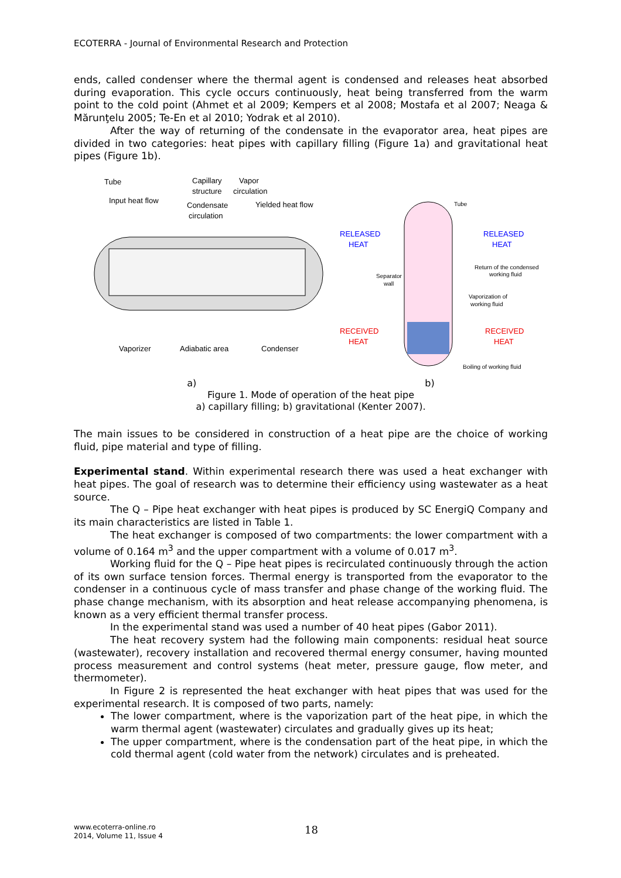ECOTERRA - Journal of Environmental Research and Protection
ends, called condenser where the thermal agent is condensed and releases heat absorbed during evaporation. This cycle occurs continuously, heat being transferred from the warm point to the cold point (Ahmet et al 2009; Kempers et al 2008; Mostafa et al 2007; Neaga & Mărunţelu 2005; Te-En et al 2010; Yodrak et al 2010).
After the way of returning of the condensate in the evaporator area, heat pipes are divided in two categories: heat pipes with capillary filling (Figure 1a) and gravitational heat pipes (Figure 1b).
Tube
Capillary
structure
Vapor
circulation
Input heat flow
Condensate
circulation
Yielded heat flow
Vaporizer
Adiabatic area
Condenser
Tube
RELEASED
HEAT
RELEASED
HEAT
Return of the condensed
working fluid
Separator
wall
Vaporization of
working fluid
RECEIVED
HEAT
RECEIVED
HEAT
Boiling of working fluid
a) b)
Figure 1. Mode of operation of the heat pipe
a) capillary filling; b) gravitational (Kenter 2007).
The main issues to be considered in construction of a heat pipe are the choice of working fluid, pipe material and type of filling.
Experimental stand. Within experimental research there was used a heat exchanger with heat pipes. The goal of research was to determine their efficiency using wastewater as a heat source.
The Q – Pipe heat exchanger with heat pipes is produced by SC EnergiQ Company and its main characteristics are listed in Table 1.
The heat exchanger is composed of two compartments: the lower compartment with a volume of 0.164 m<sup>3</sup> and the upper compartment with a volume of 0.017 m<sup>3</sup>.
Working fluid for the Q – Pipe heat pipes is recirculated continuously through the action of its own surface tension forces. Thermal energy is transported from the evaporator to the condenser in a continuous cycle of mass transfer and phase change of the working fluid. The phase change mechanism, with its absorption and heat release accompanying phenomena, is known as a very efficient thermal transfer process.
In the experimental stand was used a number of 40 heat pipes (Gabor 2011).
The heat recovery system had the following main components: residual heat source (wastewater), recovery installation and recovered thermal energy consumer, having mounted process measurement and control systems (heat meter, pressure gauge, flow meter, and thermometer).
In Figure 2 is represented the heat exchanger with heat pipes that was used for the experimental research. It is composed of two parts, namely:
The lower compartment, where is the vaporization part of the heat pipe, in which the warm thermal agent (wastewater) circulates and gradually gives up its heat;
The upper compartment, where is the condensation part of the heat pipe, in which the cold thermal agent (cold water from the network) circulates and is preheated.
www.ecoterra-online.ro
2014, Volume 11, Issue 4
18